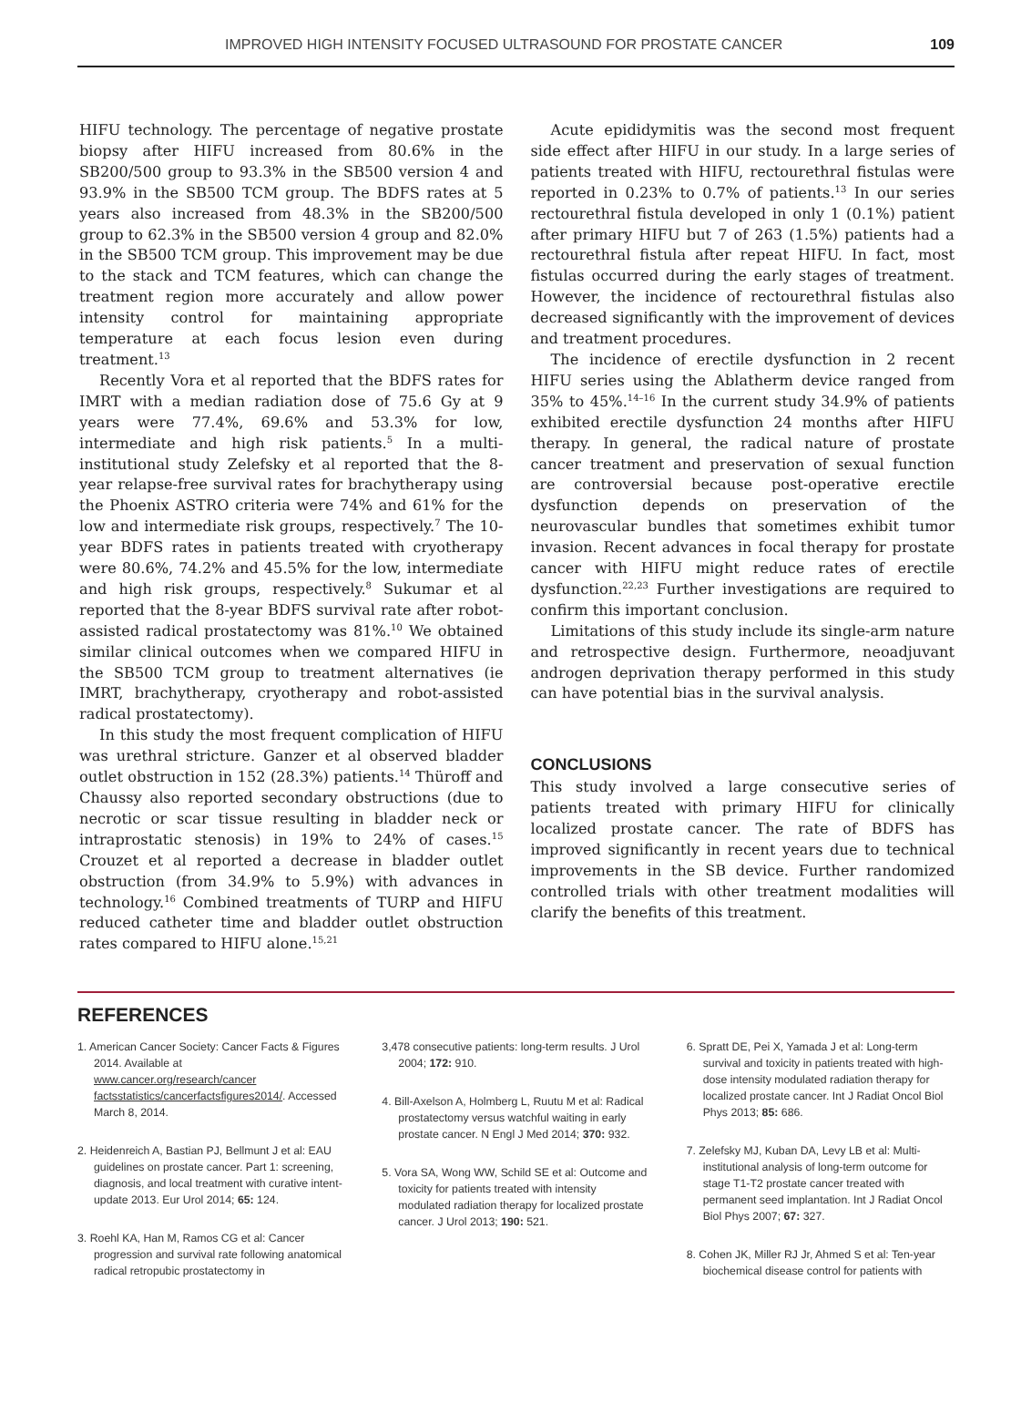IMPROVED HIGH INTENSITY FOCUSED ULTRASOUND FOR PROSTATE CANCER 109
HIFU technology. The percentage of negative prostate biopsy after HIFU increased from 80.6% in the SB200/500 group to 93.3% in the SB500 version 4 and 93.9% in the SB500 TCM group. The BDFS rates at 5 years also increased from 48.3% in the SB200/500 group to 62.3% in the SB500 version 4 group and 82.0% in the SB500 TCM group. This improvement may be due to the stack and TCM features, which can change the treatment region more accurately and allow power intensity control for maintaining appropriate temperature at each focus lesion even during treatment.<sup>13</sup>
Recently Vora et al reported that the BDFS rates for IMRT with a median radiation dose of 75.6 Gy at 9 years were 77.4%, 69.6% and 53.3% for low, intermediate and high risk patients.<sup>5</sup> In a multi-institutional study Zelefsky et al reported that the 8-year relapse-free survival rates for brachytherapy using the Phoenix ASTRO criteria were 74% and 61% for the low and intermediate risk groups, respectively.<sup>7</sup> The 10-year BDFS rates in patients treated with cryotherapy were 80.6%, 74.2% and 45.5% for the low, intermediate and high risk groups, respectively.<sup>8</sup> Sukumar et al reported that the 8-year BDFS survival rate after robot-assisted radical prostatectomy was 81%.<sup>10</sup> We obtained similar clinical outcomes when we compared HIFU in the SB500 TCM group to treatment alternatives (ie IMRT, brachytherapy, cryotherapy and robot-assisted radical prostatectomy).
In this study the most frequent complication of HIFU was urethral stricture. Ganzer et al observed bladder outlet obstruction in 152 (28.3%) patients.<sup>14</sup> Thüroff and Chaussy also reported secondary obstructions (due to necrotic or scar tissue resulting in bladder neck or intraprostatic stenosis) in 19% to 24% of cases.<sup>15</sup> Crouzet et al reported a decrease in bladder outlet obstruction (from 34.9% to 5.9%) with advances in technology.<sup>16</sup> Combined treatments of TURP and HIFU reduced catheter time and bladder outlet obstruction rates compared to HIFU alone.<sup>15,21</sup>
Acute epididymitis was the second most frequent side effect after HIFU in our study. In a large series of patients treated with HIFU, rectourethral fistulas were reported in 0.23% to 0.7% of patients.<sup>13</sup> In our series rectourethral fistula developed in only 1 (0.1%) patient after primary HIFU but 7 of 263 (1.5%) patients had a rectourethral fistula after repeat HIFU. In fact, most fistulas occurred during the early stages of treatment. However, the incidence of rectourethral fistulas also decreased significantly with the improvement of devices and treatment procedures.
The incidence of erectile dysfunction in 2 recent HIFU series using the Ablatherm device ranged from 35% to 45%.<sup>14–16</sup> In the current study 34.9% of patients exhibited erectile dysfunction 24 months after HIFU therapy. In general, the radical nature of prostate cancer treatment and preservation of sexual function are controversial because post-operative erectile dysfunction depends on preservation of the neurovascular bundles that sometimes exhibit tumor invasion. Recent advances in focal therapy for prostate cancer with HIFU might reduce rates of erectile dysfunction.<sup>22,23</sup> Further investigations are required to confirm this important conclusion.
Limitations of this study include its single-arm nature and retrospective design. Furthermore, neoadjuvant androgen deprivation therapy performed in this study can have potential bias in the survival analysis.
CONCLUSIONS
This study involved a large consecutive series of patients treated with primary HIFU for clinically localized prostate cancer. The rate of BDFS has improved significantly in recent years due to technical improvements in the SB device. Further randomized controlled trials with other treatment modalities will clarify the benefits of this treatment.
REFERENCES
1. American Cancer Society: Cancer Facts & Figures 2014. Available at www.cancer.org/research/cancer factsstatistics/cancerfactsfigures2014/. Accessed March 8, 2014.
2. Heidenreich A, Bastian PJ, Bellmunt J et al: EAU guidelines on prostate cancer. Part 1: screening, diagnosis, and local treatment with curative intent-update 2013. Eur Urol 2014; 65: 124.
3. Roehl KA, Han M, Ramos CG et al: Cancer progression and survival rate following anatomical radical retropubic prostatectomy in
3,478 consecutive patients: long-term results. J Urol 2004; 172: 910.
4. Bill-Axelson A, Holmberg L, Ruutu M et al: Radical prostatectomy versus watchful waiting in early prostate cancer. N Engl J Med 2014; 370: 932.
5. Vora SA, Wong WW, Schild SE et al: Outcome and toxicity for patients treated with intensity modulated radiation therapy for localized prostate cancer. J Urol 2013; 190: 521.
6. Spratt DE, Pei X, Yamada J et al: Long-term survival and toxicity in patients treated with high-dose intensity modulated radiation therapy for localized prostate cancer. Int J Radiat Oncol Biol Phys 2013; 85: 686.
7. Zelefsky MJ, Kuban DA, Levy LB et al: Multi-institutional analysis of long-term outcome for stage T1-T2 prostate cancer treated with permanent seed implantation. Int J Radiat Oncol Biol Phys 2007; 67: 327.
8. Cohen JK, Miller RJ Jr, Ahmed S et al: Ten-year biochemical disease control for patients with